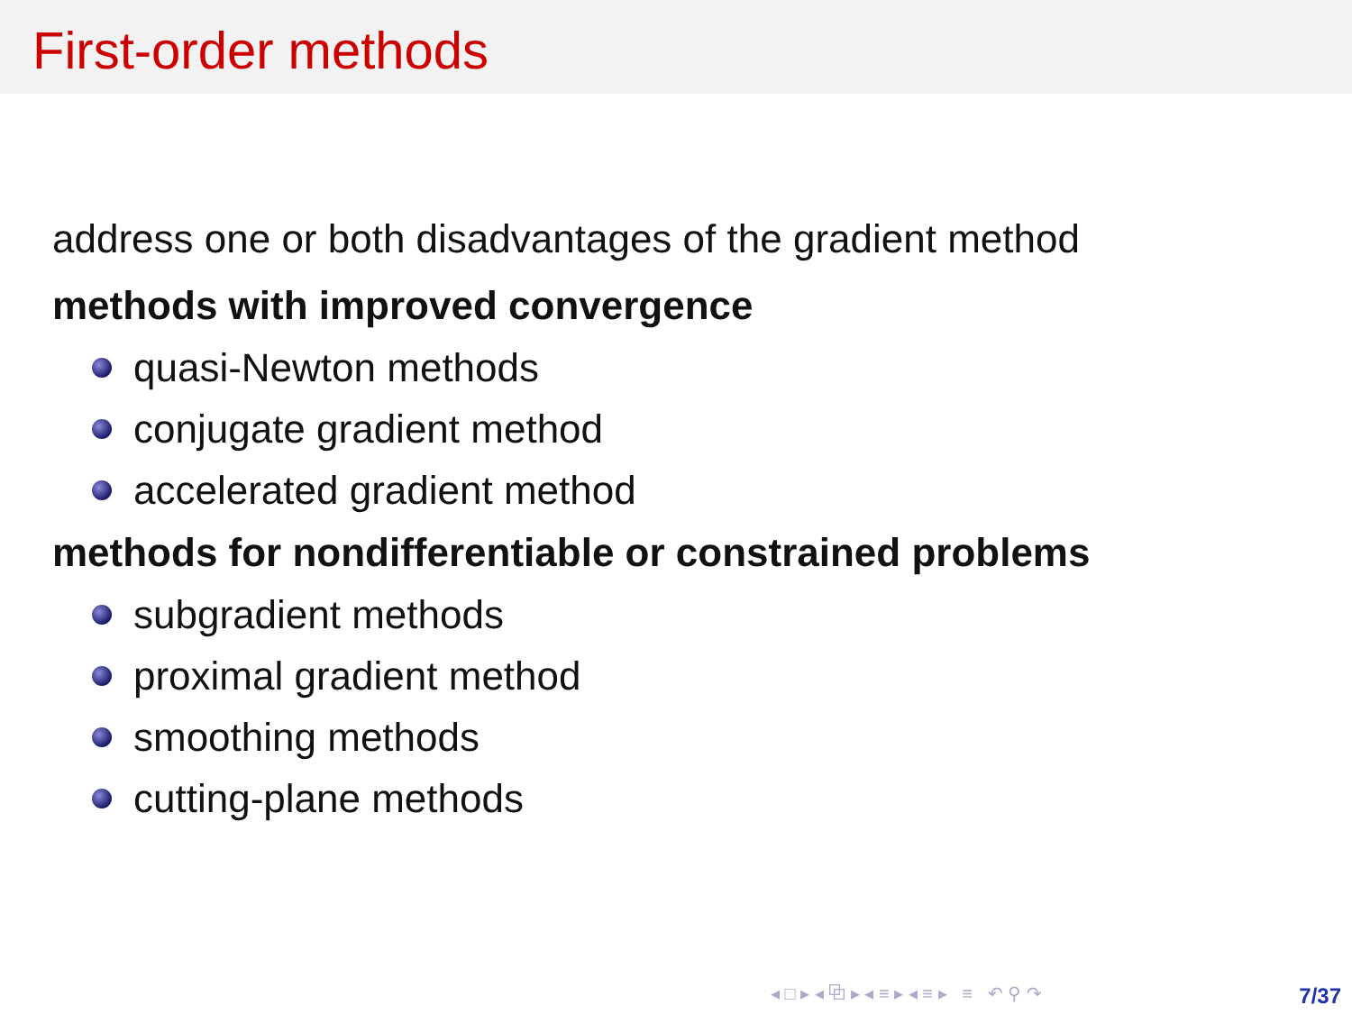First-order methods
address one or both disadvantages of the gradient method
methods with improved convergence
quasi-Newton methods
conjugate gradient method
accelerated gradient method
methods for nondifferentiable or constrained problems
subgradient methods
proximal gradient method
smoothing methods
cutting-plane methods
◂ □ ▸ ◂ ⧉ ▸ ◂ ≡ ▸ ◂ ≡ ▸ ≡ ↶ ⚲ ↷
7/37